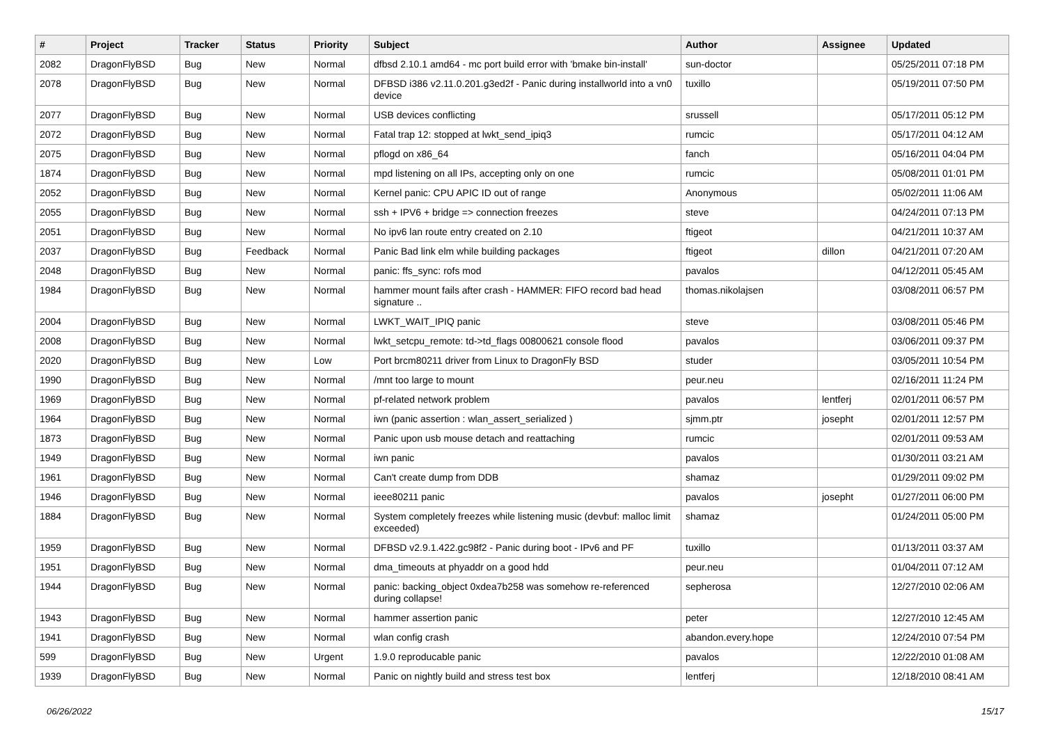| # | Project | Tracker | Status | Priority | Subject | Author | Assignee | Updated |
| --- | --- | --- | --- | --- | --- | --- | --- | --- |
| 2082 | DragonFlyBSD | Bug | New | Normal | dfbsd 2.10.1 amd64 - mc port build error with 'bmake bin-install' | sun-doctor | | 05/25/2011 07:18 PM |
| 2078 | DragonFlyBSD | Bug | New | Normal | DFBSD i386 v2.11.0.201.g3ed2f - Panic during installworld into a vn0 device | tuxillo | | 05/19/2011 07:50 PM |
| 2077 | DragonFlyBSD | Bug | New | Normal | USB devices conflicting | srussell | | 05/17/2011 05:12 PM |
| 2072 | DragonFlyBSD | Bug | New | Normal | Fatal trap 12: stopped at lwkt_send_ipiq3 | rumcic | | 05/17/2011 04:12 AM |
| 2075 | DragonFlyBSD | Bug | New | Normal | pflogd on x86_64 | fanch | | 05/16/2011 04:04 PM |
| 1874 | DragonFlyBSD | Bug | New | Normal | mpd listening on all IPs, accepting only on one | rumcic | | 05/08/2011 01:01 PM |
| 2052 | DragonFlyBSD | Bug | New | Normal | Kernel panic: CPU APIC ID out of range | Anonymous | | 05/02/2011 11:06 AM |
| 2055 | DragonFlyBSD | Bug | New | Normal | ssh + IPV6 + bridge => connection freezes | steve | | 04/24/2011 07:13 PM |
| 2051 | DragonFlyBSD | Bug | New | Normal | No ipv6 lan route entry created on 2.10 | ftigeot | | 04/21/2011 10:37 AM |
| 2037 | DragonFlyBSD | Bug | Feedback | Normal | Panic Bad link elm while building packages | ftigeot | dillon | 04/21/2011 07:20 AM |
| 2048 | DragonFlyBSD | Bug | New | Normal | panic: ffs_sync: rofs mod | pavalos | | 04/12/2011 05:45 AM |
| 1984 | DragonFlyBSD | Bug | New | Normal | hammer mount fails after crash - HAMMER: FIFO record bad head signature .. | thomas.nikolajsen | | 03/08/2011 06:57 PM |
| 2004 | DragonFlyBSD | Bug | New | Normal | LWKT_WAIT_IPIQ panic | steve | | 03/08/2011 05:46 PM |
| 2008 | DragonFlyBSD | Bug | New | Normal | lwkt_setcpu_remote: td->td_flags 00800621 console flood | pavalos | | 03/06/2011 09:37 PM |
| 2020 | DragonFlyBSD | Bug | New | Low | Port brcm80211 driver from Linux to DragonFly BSD | studer | | 03/05/2011 10:54 PM |
| 1990 | DragonFlyBSD | Bug | New | Normal | /mnt too large to mount | peur.neu | | 02/16/2011 11:24 PM |
| 1969 | DragonFlyBSD | Bug | New | Normal | pf-related network problem | pavalos | lentferj | 02/01/2011 06:57 PM |
| 1964 | DragonFlyBSD | Bug | New | Normal | iwn (panic assertion : wlan_assert_serialized ) | sjmm.ptr | josepht | 02/01/2011 12:57 PM |
| 1873 | DragonFlyBSD | Bug | New | Normal | Panic upon usb mouse detach and reattaching | rumcic | | 02/01/2011 09:53 AM |
| 1949 | DragonFlyBSD | Bug | New | Normal | iwn panic | pavalos | | 01/30/2011 03:21 AM |
| 1961 | DragonFlyBSD | Bug | New | Normal | Can't create dump from DDB | shamaz | | 01/29/2011 09:02 PM |
| 1946 | DragonFlyBSD | Bug | New | Normal | ieee80211 panic | pavalos | josepht | 01/27/2011 06:00 PM |
| 1884 | DragonFlyBSD | Bug | New | Normal | System completely freezes while listening music (devbuf: malloc limit exceeded) | shamaz | | 01/24/2011 05:00 PM |
| 1959 | DragonFlyBSD | Bug | New | Normal | DFBSD v2.9.1.422.gc98f2 - Panic during boot - IPv6 and PF | tuxillo | | 01/13/2011 03:37 AM |
| 1951 | DragonFlyBSD | Bug | New | Normal | dma_timeouts at phyaddr on a good hdd | peur.neu | | 01/04/2011 07:12 AM |
| 1944 | DragonFlyBSD | Bug | New | Normal | panic: backing_object 0xdea7b258 was somehow re-referenced during collapse! | sepherosa | | 12/27/2010 02:06 AM |
| 1943 | DragonFlyBSD | Bug | New | Normal | hammer assertion panic | peter | | 12/27/2010 12:45 AM |
| 1941 | DragonFlyBSD | Bug | New | Normal | wlan config crash | abandon.every.hope | | 12/24/2010 07:54 PM |
| 599 | DragonFlyBSD | Bug | New | Urgent | 1.9.0 reproducable panic | pavalos | | 12/22/2010 01:08 AM |
| 1939 | DragonFlyBSD | Bug | New | Normal | Panic on nightly build and stress test box | lentferj | | 12/18/2010 08:41 AM |
06/26/2022 15/17